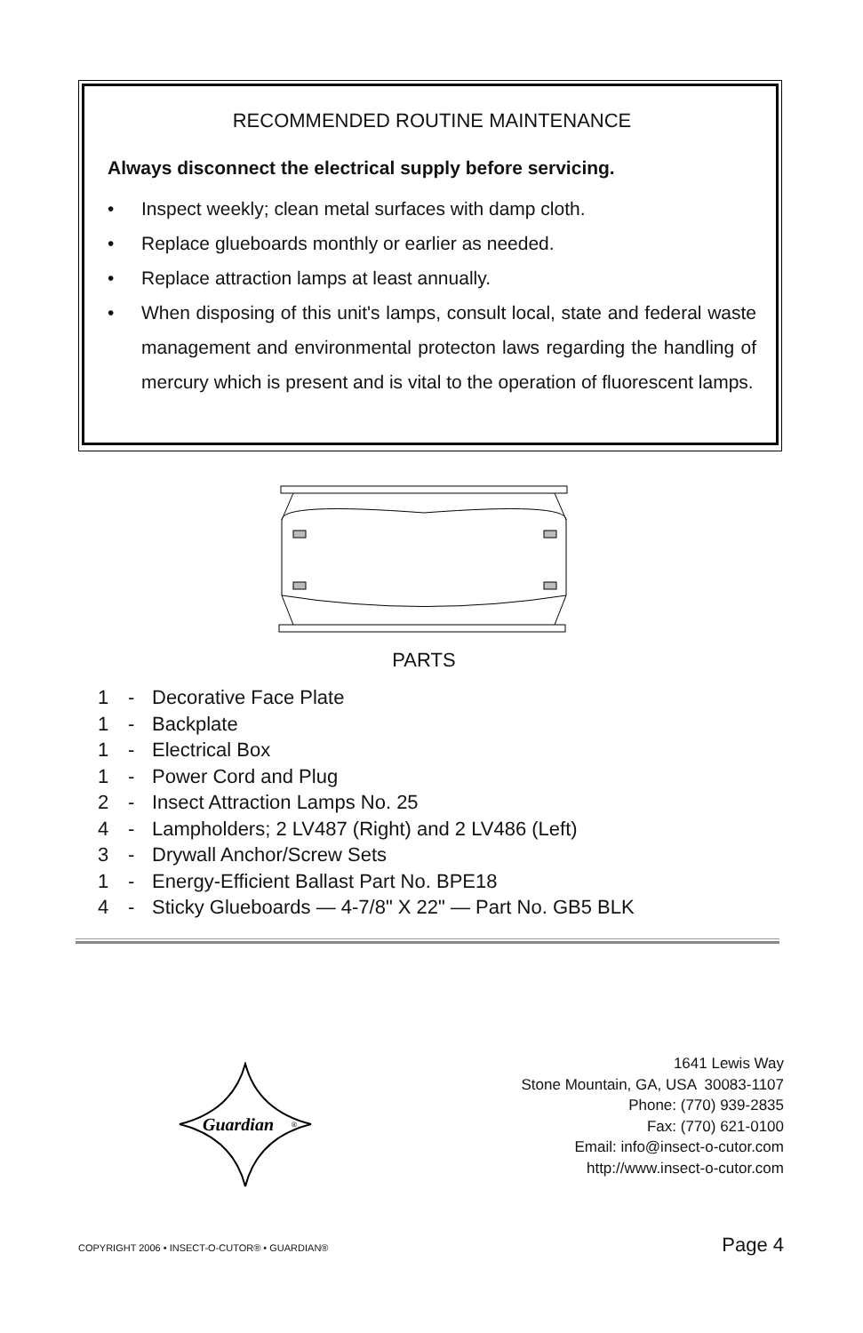RECOMMENDED ROUTINE MAINTENANCE
Always disconnect the electrical supply before servicing.
• Inspect weekly; clean metal surfaces with damp cloth.
• Replace glueboards monthly or earlier as needed.
• Replace attraction lamps at least annually.
• When disposing of this unit's lamps, consult local, state and federal waste management and environmental protecton laws regarding the handling of mercury which is present and is vital to the operation of fluorescent lamps.
PARTS
1 - Decorative Face Plate
1 - Backplate
1 - Electrical Box
1 - Power Cord and Plug
2 - Insect Attraction Lamps No. 25
4 - Lampholders; 2 LV487 (Right) and 2 LV486 (Left)
3 - Drywall Anchor/Screw Sets
1 - Energy-Efficient Ballast Part No. BPE18
4 - Sticky Glueboards — 4-7/8" X 22" — Part No. GB5 BLK
Guardian
®
1641 Lewis Way
Stone Mountain, GA, USA 30083-1107
Phone: (770) 939-2835
Fax: (770) 621-0100
Email: info@insect-o-cutor.com
http://www.insect-o-cutor.com
COPYRIGHT 2006 • INSECT-O-CUTOR® • GUARDIAN®
Page 4